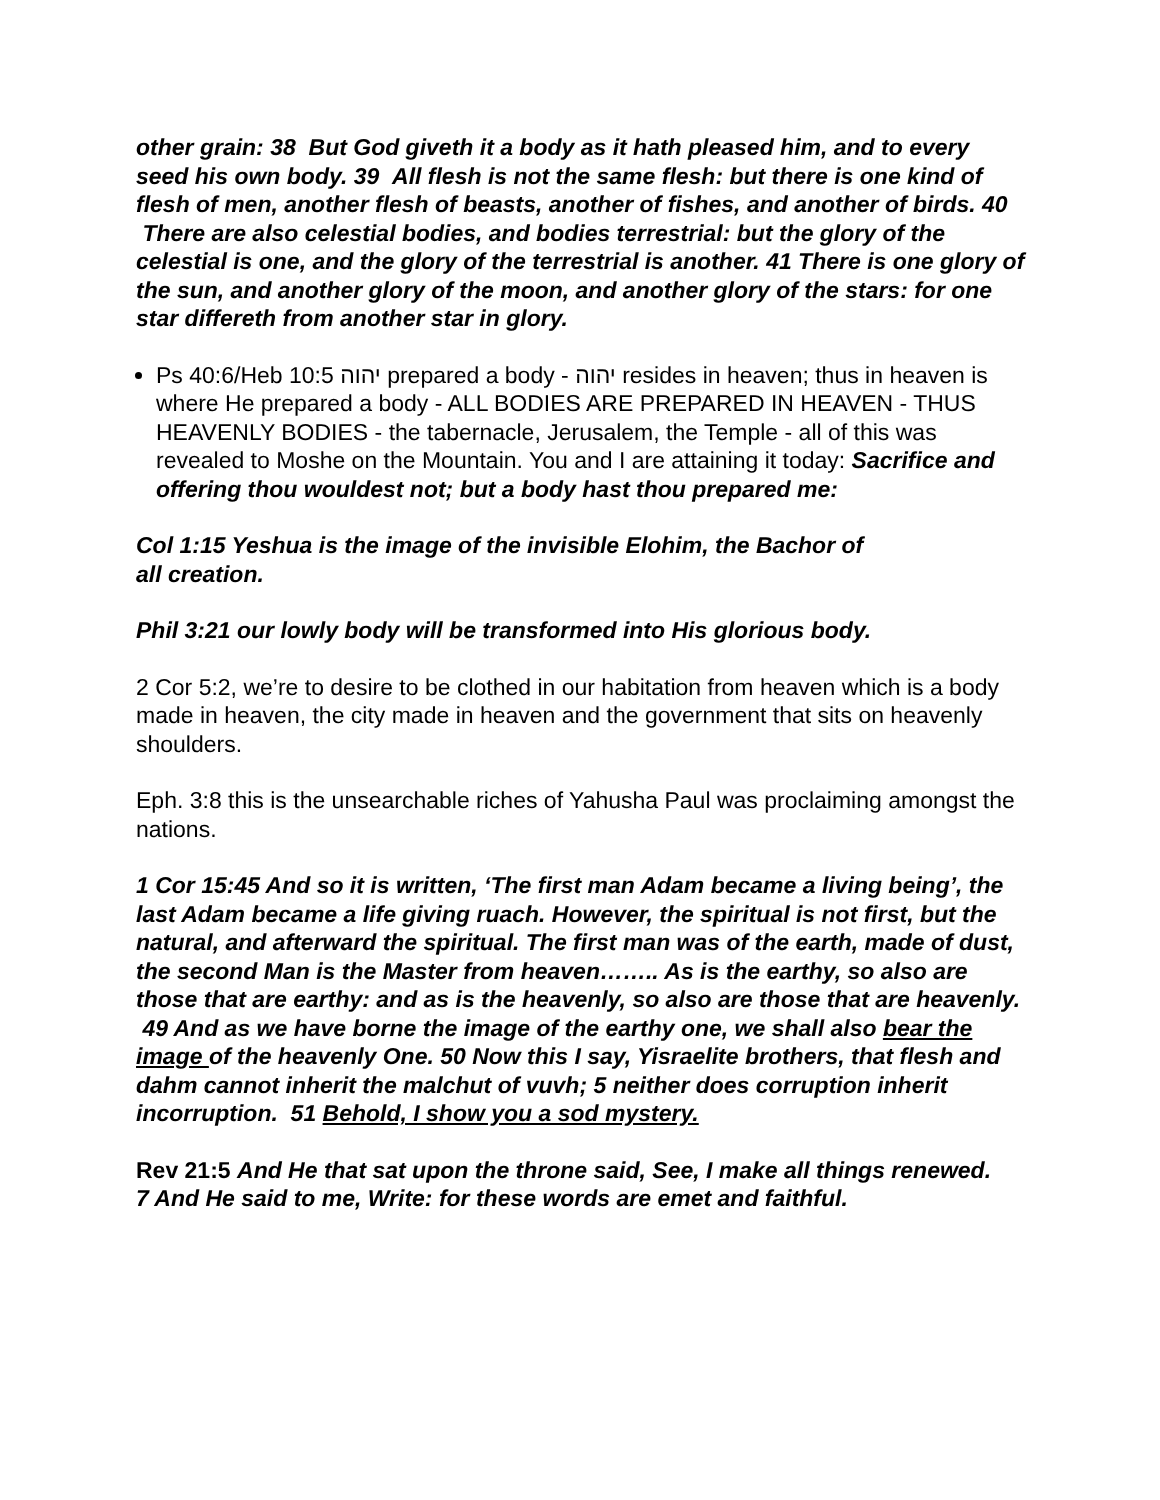other grain: 38 But God giveth it a body as it hath pleased him, and to every seed his own body. 39 All flesh is not the same flesh: but there is one kind of flesh of men, another flesh of beasts, another of fishes, and another of birds. 40 There are also celestial bodies, and bodies terrestrial: but the glory of the celestial is one, and the glory of the terrestrial is another. 41 There is one glory of the sun, and another glory of the moon, and another glory of the stars: for one star differeth from another star in glory.
Ps 40:6/Heb 10:5 יהוה prepared a body - יהוה resides in heaven; thus in heaven is where He prepared a body - ALL BODIES ARE PREPARED IN HEAVEN - THUS HEAVENLY BODIES - the tabernacle, Jerusalem, the Temple - all of this was revealed to Moshe on the Mountain. You and I are attaining it today: Sacrifice and offering thou wouldest not; but a body hast thou prepared me:
Col 1:15 Yeshua is the image of the invisible Elohim, the Bachor of
all creation.
Phil 3:21 our lowly body will be transformed into His glorious body.
2 Cor 5:2, we’re to desire to be clothed in our habitation from heaven which is a body made in heaven, the city made in heaven and the government that sits on heavenly shoulders.
Eph. 3:8 this is the unsearchable riches of Yahusha Paul was proclaiming amongst the nations.
1 Cor 15:45 And so it is written, ‘The first man Adam became a living being’, the last Adam became a life giving ruach. However, the spiritual is not first, but the natural, and afterward the spiritual. The first man was of the earth, made of dust, the second Man is the Master from heaven…….. As is the earthy, so also are those that are earthy: and as is the heavenly, so also are those that are heavenly. 49 And as we have borne the image of the earthy one, we shall also bear the image of the heavenly One. 50 Now this I say, Yisraelite brothers, that flesh and dahm cannot inherit the malchut of vuvh; 5 neither does corruption inherit incorruption. 51 Behold, I show you a sod mystery.
Rev 21:5 And He that sat upon the throne said, See, I make all things renewed.
7 And He said to me, Write: for these words are emet and faithful.